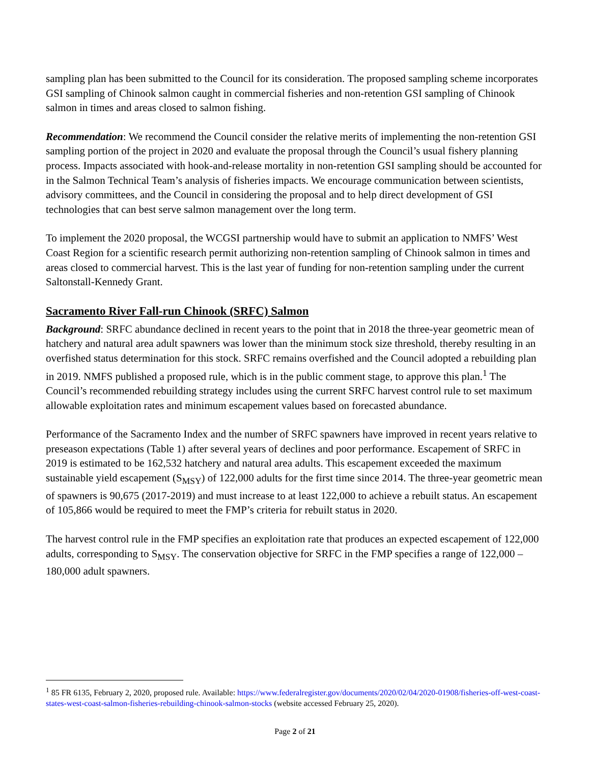sampling plan has been submitted to the Council for its consideration. The proposed sampling scheme incorporates GSI sampling of Chinook salmon caught in commercial fisheries and non-retention GSI sampling of Chinook salmon in times and areas closed to salmon fishing.
Recommendation: We recommend the Council consider the relative merits of implementing the non-retention GSI sampling portion of the project in 2020 and evaluate the proposal through the Council’s usual fishery planning process. Impacts associated with hook-and-release mortality in non-retention GSI sampling should be accounted for in the Salmon Technical Team’s analysis of fisheries impacts. We encourage communication between scientists, advisory committees, and the Council in considering the proposal and to help direct development of GSI technologies that can best serve salmon management over the long term.
To implement the 2020 proposal, the WCGSI partnership would have to submit an application to NMFS’ West Coast Region for a scientific research permit authorizing non-retention sampling of Chinook salmon in times and areas closed to commercial harvest. This is the last year of funding for non-retention sampling under the current Saltonstall-Kennedy Grant.
Sacramento River Fall-run Chinook (SRFC) Salmon
Background: SRFC abundance declined in recent years to the point that in 2018 the three-year geometric mean of hatchery and natural area adult spawners was lower than the minimum stock size threshold, thereby resulting in an overfished status determination for this stock. SRFC remains overfished and the Council adopted a rebuilding plan in 2019. NMFS published a proposed rule, which is in the public comment stage, to approve this plan.<sup>1</sup> The Council’s recommended rebuilding strategy includes using the current SRFC harvest control rule to set maximum allowable exploitation rates and minimum escapement values based on forecasted abundance.
Performance of the Sacramento Index and the number of SRFC spawners have improved in recent years relative to preseason expectations (Table 1) after several years of declines and poor performance. Escapement of SRFC in 2019 is estimated to be 162,532 hatchery and natural area adults. This escapement exceeded the maximum sustainable yield escapement (S<sub>MSY</sub>) of 122,000 adults for the first time since 2014. The three-year geometric mean of spawners is 90,675 (2017-2019) and must increase to at least 122,000 to achieve a rebuilt status. An escapement of 105,866 would be required to meet the FMP’s criteria for rebuilt status in 2020.
The harvest control rule in the FMP specifies an exploitation rate that produces an expected escapement of 122,000 adults, corresponding to S<sub>MSY</sub>. The conservation objective for SRFC in the FMP specifies a range of 122,000 – 180,000 adult spawners.
<sup>1</sup> 85 FR 6135, February 2, 2020, proposed rule. Available: https://www.federalregister.gov/documents/2020/02/04/2020-01908/fisheries-off-west-coast-states-west-coast-salmon-fisheries-rebuilding-chinook-salmon-stocks (website accessed February 25, 2020).
Page 2 of 21